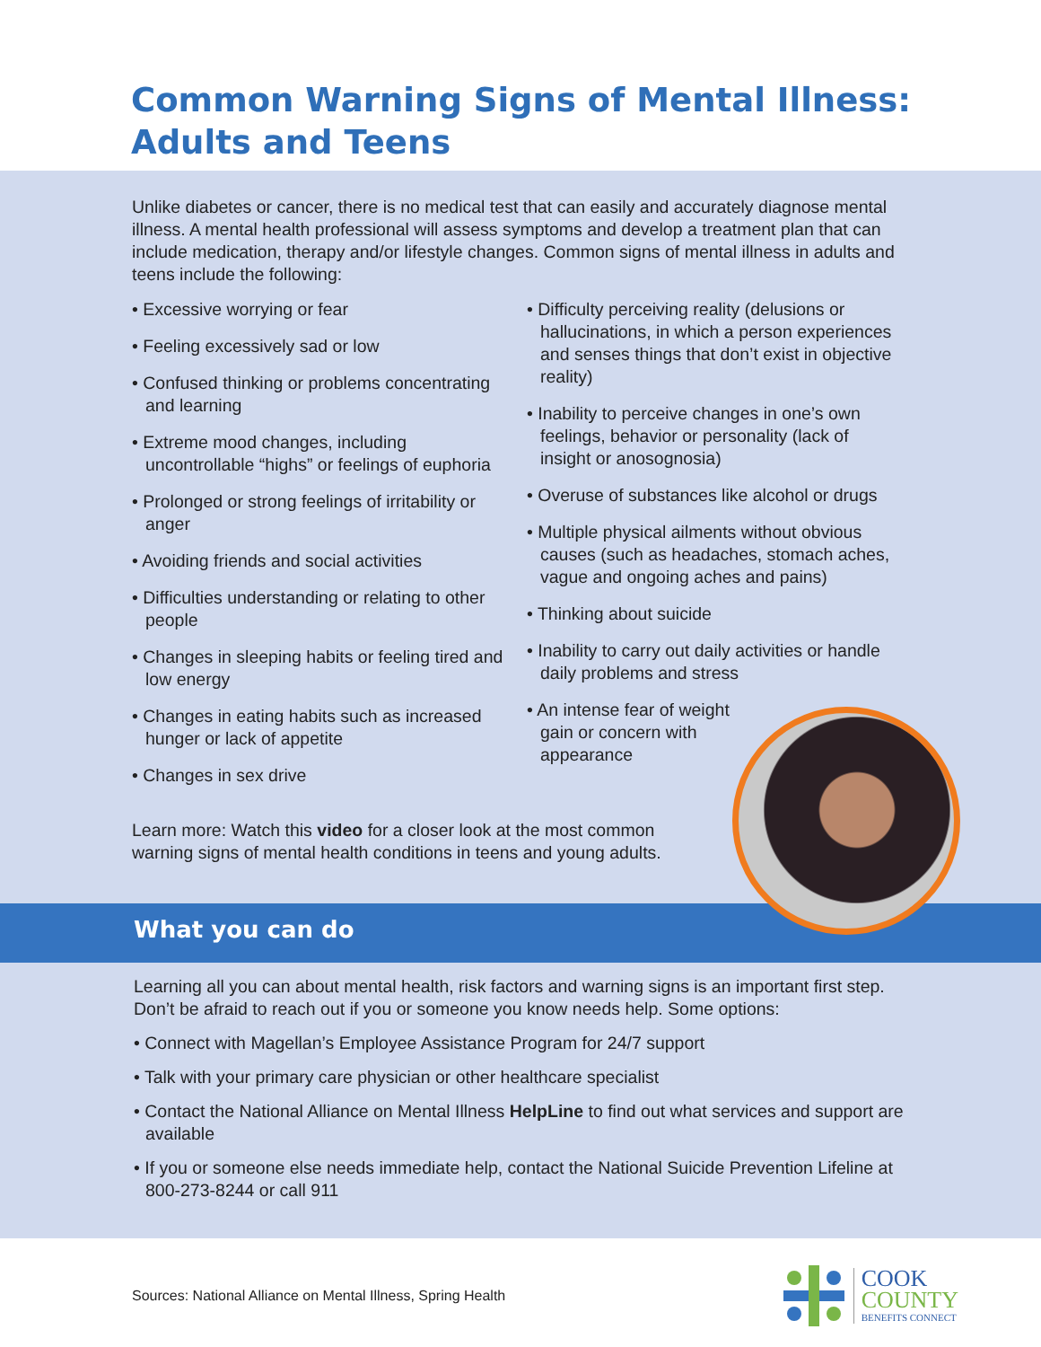Common Warning Signs of Mental Illness:
Adults and Teens
Unlike diabetes or cancer, there is no medical test that can easily and accurately diagnose mental illness. A mental health professional will assess symptoms and develop a treatment plan that can include medication, therapy and/or lifestyle changes. Common signs of mental illness in adults and teens include the following:
• Excessive worrying or fear
• Feeling excessively sad or low
• Confused thinking or problems concentrating and learning
• Extreme mood changes, including uncontrollable “highs” or feelings of euphoria
• Prolonged or strong feelings of irritability or anger
• Avoiding friends and social activities
• Difficulties understanding or relating to other people
• Changes in sleeping habits or feeling tired and low energy
• Changes in eating habits such as increased hunger or lack of appetite
• Changes in sex drive
• Difficulty perceiving reality (delusions or hallucinations, in which a person experiences and senses things that don’t exist in objective reality)
• Inability to perceive changes in one’s own feelings, behavior or personality (lack of insight or anosognosia)
• Overuse of substances like alcohol or drugs
• Multiple physical ailments without obvious causes (such as headaches, stomach aches, vague and ongoing aches and pains)
• Thinking about suicide
• Inability to carry out daily activities or handle daily problems and stress
• An intense fear of weight gain or concern with appearance
Learn more: Watch this video for a closer look at the most common warning signs of mental health conditions in teens and young adults.
What you can do
Learning all you can about mental health, risk factors and warning signs is an important first step. Don’t be afraid to reach out if you or someone you know needs help. Some options:
• Connect with Magellan’s Employee Assistance Program for 24/7 support
• Talk with your primary care physician or other healthcare specialist
• Contact the National Alliance on Mental Illness HelpLine to find out what services and support are available
• If you or someone else needs immediate help, contact the National Suicide Prevention Lifeline at 800-273-8244 or call 911
Sources: National Alliance on Mental Illness, Spring Health
COOK
COUNTY
BENEFITS CONNECT